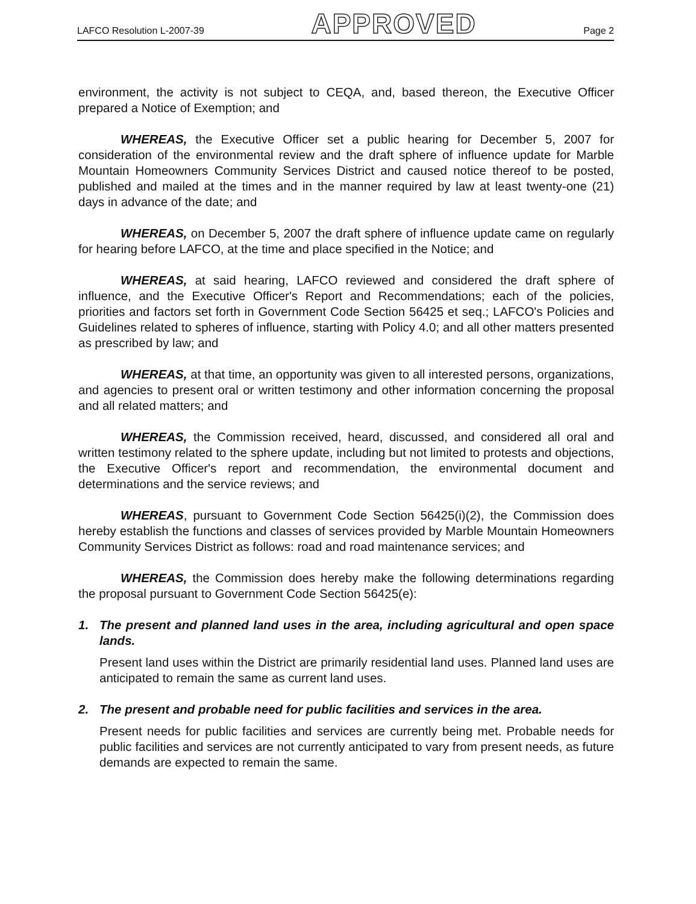LAFCO Resolution L-2007-39 APPROVED Page 2
environment, the activity is not subject to CEQA, and, based thereon, the Executive Officer prepared a Notice of Exemption; and
WHEREAS, the Executive Officer set a public hearing for December 5, 2007 for consideration of the environmental review and the draft sphere of influence update for Marble Mountain Homeowners Community Services District and caused notice thereof to be posted, published and mailed at the times and in the manner required by law at least twenty-one (21) days in advance of the date; and
WHEREAS, on December 5, 2007 the draft sphere of influence update came on regularly for hearing before LAFCO, at the time and place specified in the Notice; and
WHEREAS, at said hearing, LAFCO reviewed and considered the draft sphere of influence, and the Executive Officer's Report and Recommendations; each of the policies, priorities and factors set forth in Government Code Section 56425 et seq.; LAFCO's Policies and Guidelines related to spheres of influence, starting with Policy 4.0; and all other matters presented as prescribed by law; and
WHEREAS, at that time, an opportunity was given to all interested persons, organizations, and agencies to present oral or written testimony and other information concerning the proposal and all related matters; and
WHEREAS, the Commission received, heard, discussed, and considered all oral and written testimony related to the sphere update, including but not limited to protests and objections, the Executive Officer's report and recommendation, the environmental document and determinations and the service reviews; and
WHEREAS, pursuant to Government Code Section 56425(i)(2), the Commission does hereby establish the functions and classes of services provided by Marble Mountain Homeowners Community Services District as follows: road and road maintenance services; and
WHEREAS, the Commission does hereby make the following determinations regarding the proposal pursuant to Government Code Section 56425(e):
1. The present and planned land uses in the area, including agricultural and open space lands.
Present land uses within the District are primarily residential land uses. Planned land uses are anticipated to remain the same as current land uses.
2. The present and probable need for public facilities and services in the area.
Present needs for public facilities and services are currently being met. Probable needs for public facilities and services are not currently anticipated to vary from present needs, as future demands are expected to remain the same.